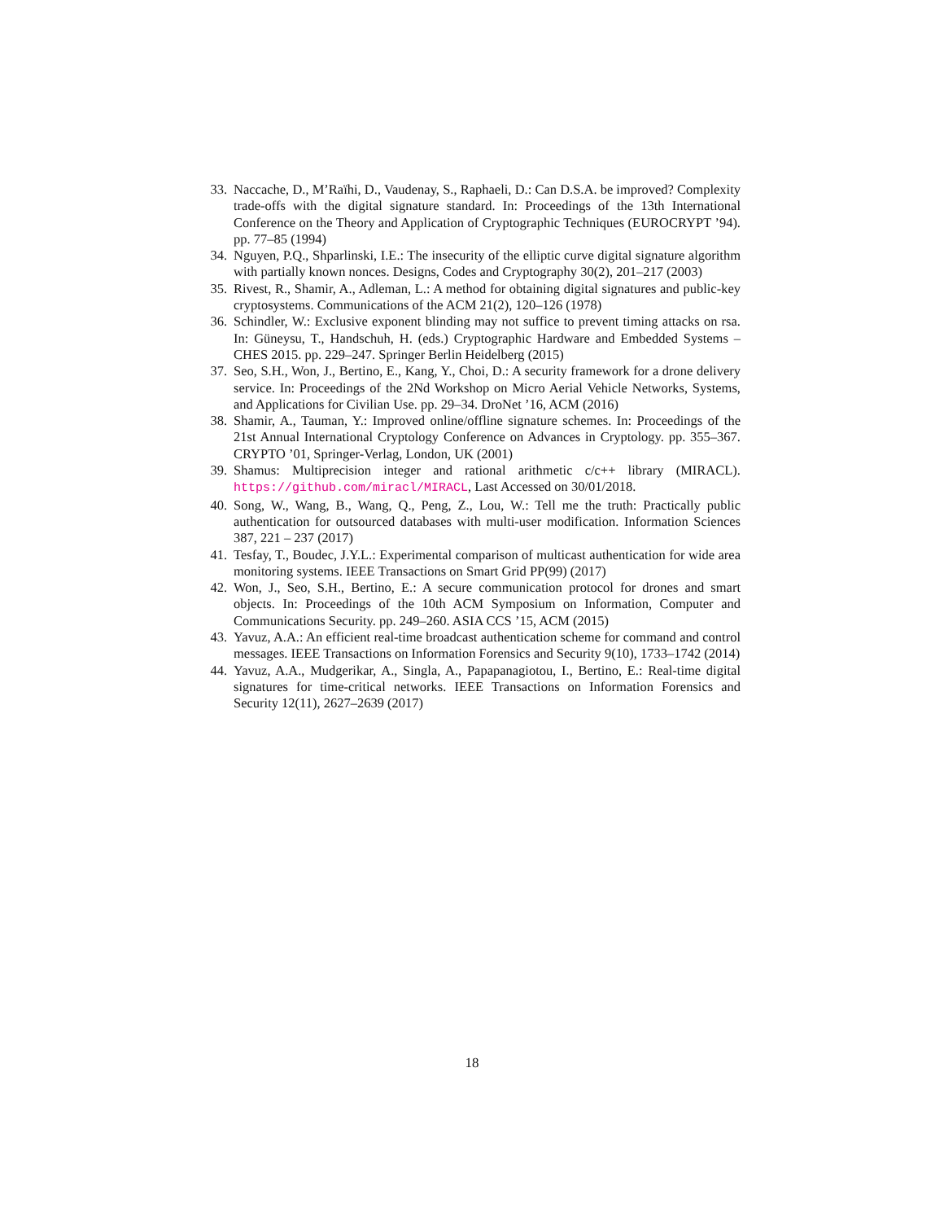33. Naccache, D., M’Raïhi, D., Vaudenay, S., Raphaeli, D.: Can D.S.A. be improved? Complexity trade-offs with the digital signature standard. In: Proceedings of the 13th International Conference on the Theory and Application of Cryptographic Techniques (EUROCRYPT ’94). pp. 77–85 (1994)
34. Nguyen, P.Q., Shparlinski, I.E.: The insecurity of the elliptic curve digital signature algorithm with partially known nonces. Designs, Codes and Cryptography 30(2), 201–217 (2003)
35. Rivest, R., Shamir, A., Adleman, L.: A method for obtaining digital signatures and public-key cryptosystems. Communications of the ACM 21(2), 120–126 (1978)
36. Schindler, W.: Exclusive exponent blinding may not suffice to prevent timing attacks on rsa. In: Güneysu, T., Handschuh, H. (eds.) Cryptographic Hardware and Embedded Systems – CHES 2015. pp. 229–247. Springer Berlin Heidelberg (2015)
37. Seo, S.H., Won, J., Bertino, E., Kang, Y., Choi, D.: A security framework for a drone delivery service. In: Proceedings of the 2Nd Workshop on Micro Aerial Vehicle Networks, Systems, and Applications for Civilian Use. pp. 29–34. DroNet ’16, ACM (2016)
38. Shamir, A., Tauman, Y.: Improved online/offline signature schemes. In: Proceedings of the 21st Annual International Cryptology Conference on Advances in Cryptology. pp. 355–367. CRYPTO ’01, Springer-Verlag, London, UK (2001)
39. Shamus: Multiprecision integer and rational arithmetic c/c++ library (MIRACL). https://github.com/miracl/MIRACL, Last Accessed on 30/01/2018.
40. Song, W., Wang, B., Wang, Q., Peng, Z., Lou, W.: Tell me the truth: Practically public authentication for outsourced databases with multi-user modification. Information Sciences 387, 221 – 237 (2017)
41. Tesfay, T., Boudec, J.Y.L.: Experimental comparison of multicast authentication for wide area monitoring systems. IEEE Transactions on Smart Grid PP(99) (2017)
42. Won, J., Seo, S.H., Bertino, E.: A secure communication protocol for drones and smart objects. In: Proceedings of the 10th ACM Symposium on Information, Computer and Communications Security. pp. 249–260. ASIA CCS ’15, ACM (2015)
43. Yavuz, A.A.: An efficient real-time broadcast authentication scheme for command and control messages. IEEE Transactions on Information Forensics and Security 9(10), 1733–1742 (2014)
44. Yavuz, A.A., Mudgerikar, A., Singla, A., Papapanagiotou, I., Bertino, E.: Real-time digital signatures for time-critical networks. IEEE Transactions on Information Forensics and Security 12(11), 2627–2639 (2017)
18